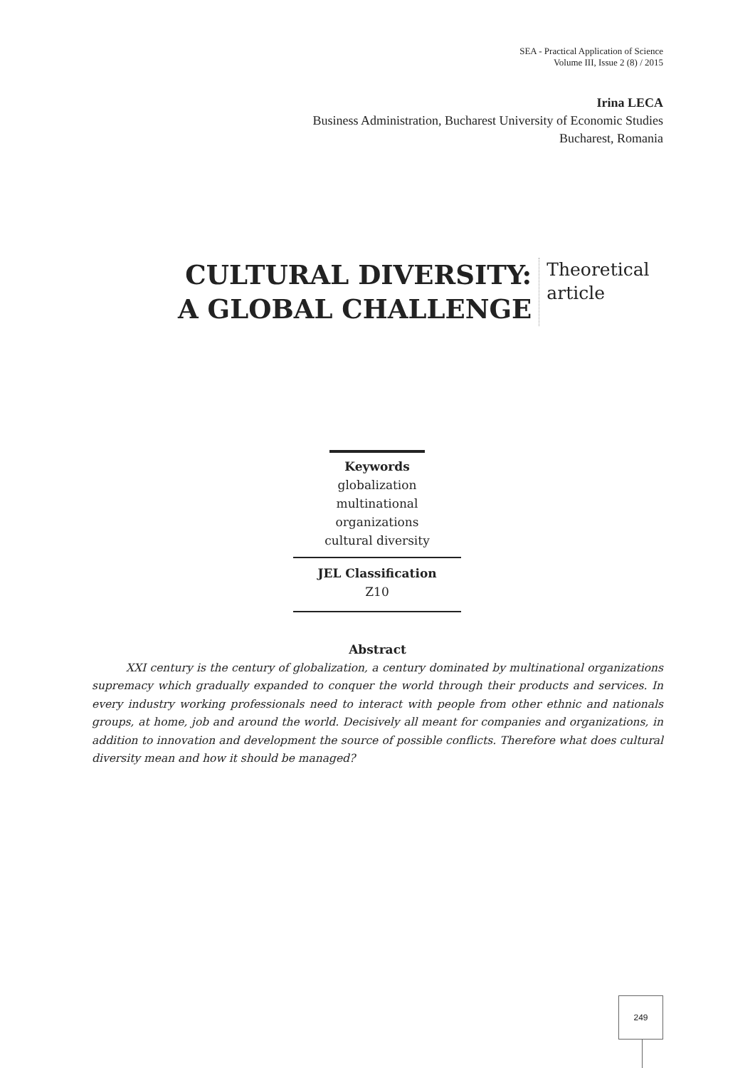SEA - Practical Application of Science
Volume III, Issue 2 (8) / 2015
Irina LECA
Business Administration, Bucharest University of Economic Studies
Bucharest, Romania
CULTURAL DIVERSITY:
A GLOBAL CHALLENGE
Theoretical
article
Keywords
globalization
multinational organizations
cultural diversity
JEL Classification
Z10
Abstract
XXI century is the century of globalization, a century dominated by multinational organizations supremacy which gradually expanded to conquer the world through their products and services. In every industry working professionals need to interact with people from other ethnic and nationals groups, at home, job and around the world. Decisively all meant for companies and organizations, in addition to innovation and development the source of possible conflicts. Therefore what does cultural diversity mean and how it should be managed?
249